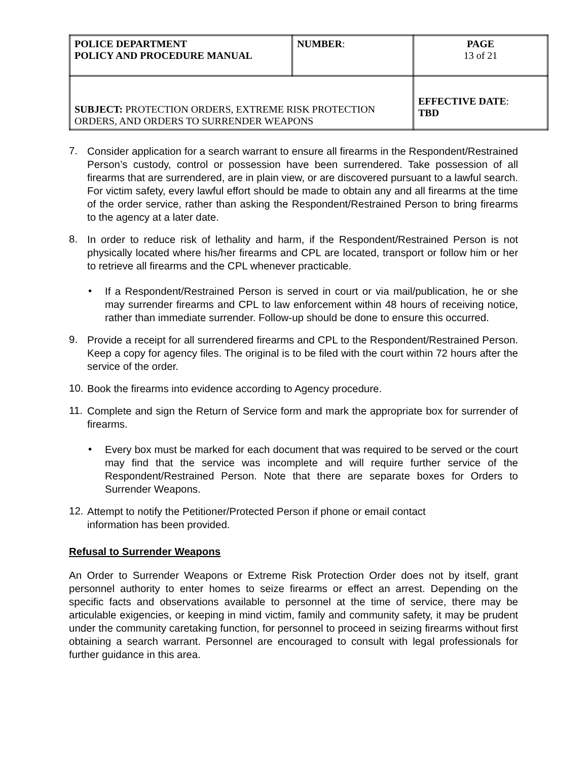| POLICE DEPARTMENT POLICY AND PROCEDURE MANUAL | NUMBER : | PAGE 13 of 21 |
| SUBJECT: PROTECTION ORDERS, EXTREME RISK PROTECTION ORDERS, AND ORDERS TO SURRENDER WEAPONS | | EFFECTIVE DATE : TBD |
7.
Consider application for a search warrant to ensure all firearms in the Respondent/Restrained Person’s custody, control or possession have been surrendered. Take possession of all firearms that are surrendered, are in plain view, or are discovered pursuant to a lawful search. For victim safety, every lawful effort should be made to obtain any and all firearms at the time of the order service, rather than asking the Respondent/Restrained Person to bring firearms to the agency at a later date.
8.
In order to reduce risk of lethality and harm, if the Respondent/Restrained Person is not physically located where his/her firearms and CPL are located, transport or follow him or her to retrieve all firearms and the CPL whenever practicable.
•
If a Respondent/Restrained Person is served in court or via mail/publication, he or she may surrender firearms and CPL to law enforcement within 48 hours of receiving notice, rather than immediate surrender. Follow-up should be done to ensure this occurred.
9.
Provide a receipt for all surrendered firearms and CPL to the Respondent/Restrained Person. Keep a copy for agency files. The original is to be filed with the court within 72 hours after the service of the order.
10.
Book the firearms into evidence according to Agency procedure.
11.
Complete and sign the Return of Service form and mark the appropriate box for surrender of firearms.
•
Every box must be marked for each document that was required to be served or the court may find that the service was incomplete and will require further service of the Respondent/Restrained Person. Note that there are separate boxes for Orders to Surrender Weapons.
12.
Attempt to notify the Petitioner/Protected Person if phone or email contact
information has been provided.
Refusal to Surrender Weapons
An Order to Surrender Weapons or Extreme Risk Protection Order does not by itself, grant personnel authority to enter homes to seize firearms or effect an arrest. Depending on the specific facts and observations available to personnel at the time of service, there may be articulable exigencies, or keeping in mind victim, family and community safety, it may be prudent under the community caretaking function, for personnel to proceed in seizing firearms without first obtaining a search warrant. Personnel are encouraged to consult with legal professionals for further guidance in this area.